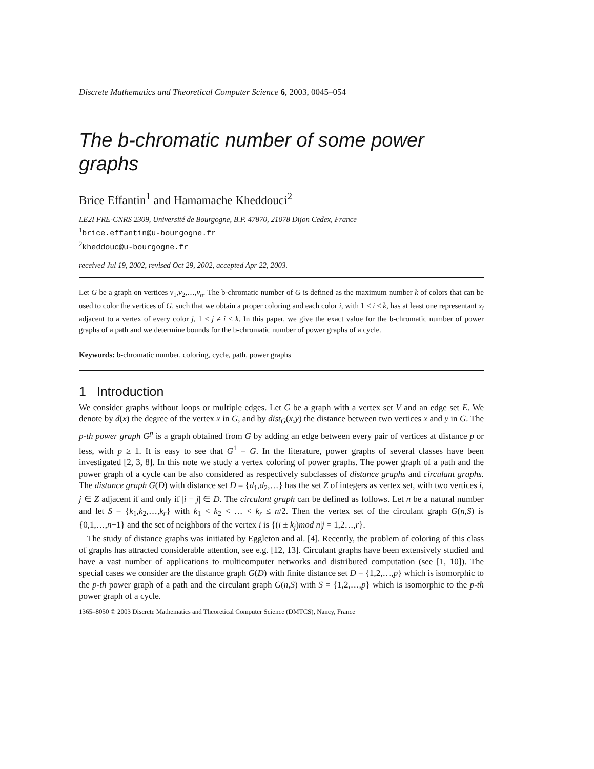Discrete Mathematics and Theoretical Computer Science 6, 2003, 0045–054
The b-chromatic number of some power graphs
Brice Effantin<sup>1</sup> and Hamamache Kheddouci<sup>2</sup>
LE2I FRE-CNRS 2309, Université de Bourgogne, B.P. 47870, 21078 Dijon Cedex, France
<sup>1</sup> brice.effantin@u-bourgogne.fr
<sup>2</sup> kheddouc@u-bourgogne.fr
received Jul 19, 2002, revised Oct 29, 2002, accepted Apr 22, 2003.
Let G be a graph on vertices v<sub>1</sub>,v<sub>2</sub>,…,v<sub>n</sub>. The b-chromatic number of G is defined as the maximum number k of colors that can be used to color the vertices of G, such that we obtain a proper coloring and each color i, with 1 ≤ i ≤ k, has at least one representant x<sub>i</sub> adjacent to a vertex of every color j, 1 ≤ j ≠ i ≤ k. In this paper, we give the exact value for the b-chromatic number of power graphs of a path and we determine bounds for the b-chromatic number of power graphs of a cycle.
Keywords: b-chromatic number, coloring, cycle, path, power graphs
1 Introduction
We consider graphs without loops or multiple edges. Let G be a graph with a vertex set V and an edge set E. We denote by d(x) the degree of the vertex x in G, and by dist<sub>G</sub>(x,y) the distance between two vertices x and y in G. The p-th power graph G<sup>p</sup> is a graph obtained from G by adding an edge between every pair of vertices at distance p or less, with p ≥ 1. It is easy to see that G<sup>1</sup> = G. In the literature, power graphs of several classes have been investigated [2, 3, 8]. In this note we study a vertex coloring of power graphs. The power graph of a path and the power graph of a cycle can be also considered as respectively subclasses of distance graphs and circulant graphs. The distance graph G(D) with distance set D = {d<sub>1</sub>,d<sub>2</sub>,…} has the set Z of integers as vertex set, with two vertices i, j ∈ Z adjacent if and only if |i − j| ∈ D. The circulant graph can be defined as follows. Let n be a natural number and let S = {k<sub>1</sub>,k<sub>2</sub>,…,k<sub>r</sub>} with k<sub>1</sub> < k<sub>2</sub> < … < k<sub>r</sub> ≤ n/2. Then the vertex set of the circulant graph G(n,S) is {0,1,…,n−1} and the set of neighbors of the vertex i is {(i ± k<sub>j</sub>)mod n|j = 1,2…,r}.
The study of distance graphs was initiated by Eggleton and al. [4]. Recently, the problem of coloring of this class of graphs has attracted considerable attention, see e.g. [12, 13]. Circulant graphs have been extensively studied and have a vast number of applications to multicomputer networks and distributed computation (see [1, 10]). The special cases we consider are the distance graph G(D) with finite distance set D = {1,2,…,p} which is isomorphic to the p-th power graph of a path and the circulant graph G(n,S) with S = {1,2,…,p} which is isomorphic to the p-th power graph of a cycle.
1365–8050 © 2003 Discrete Mathematics and Theoretical Computer Science (DMTCS), Nancy, France